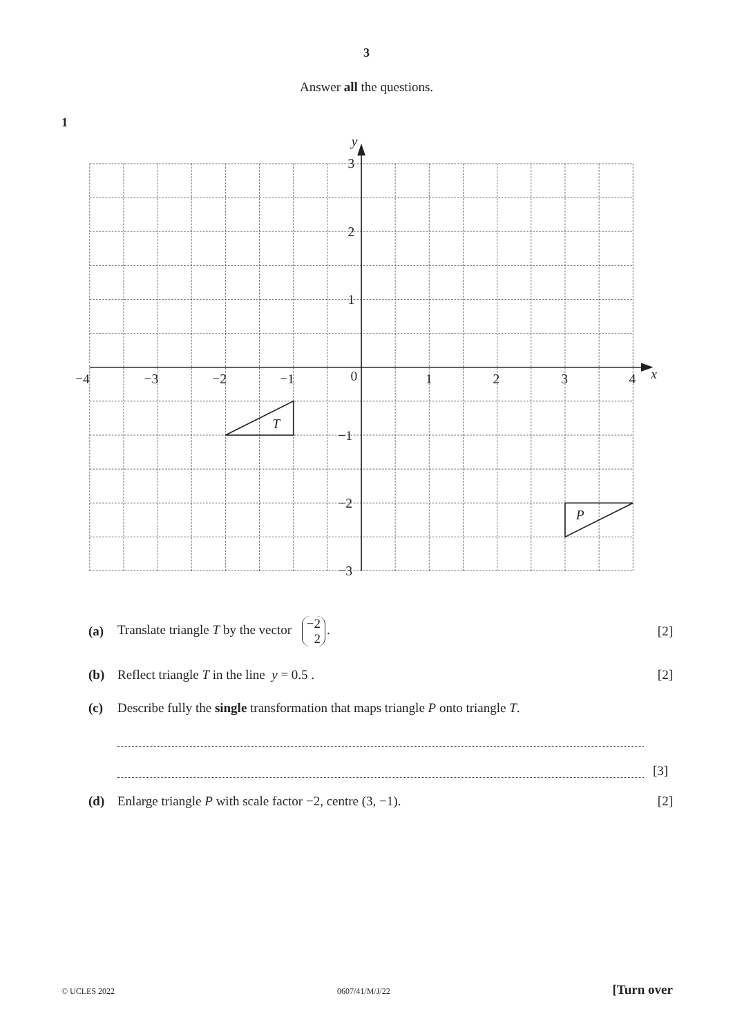3
Answer all the questions.
1
−4
−3
−2
−1
0
1
2
3
4
x
y
3
2
1
−1
−2
−3
T
P
(a) Translate triangle T by the vector −2 2. [2]
(b) Reflect triangle T in the line y = 0.5 . [2]
(c) Describe fully the single transformation that maps triangle P onto triangle T.
[3]
(d) Enlarge triangle P with scale factor −2, centre (3, −1). [2]
© UCLES 2022 0607/41/M/J/22 [Turn over